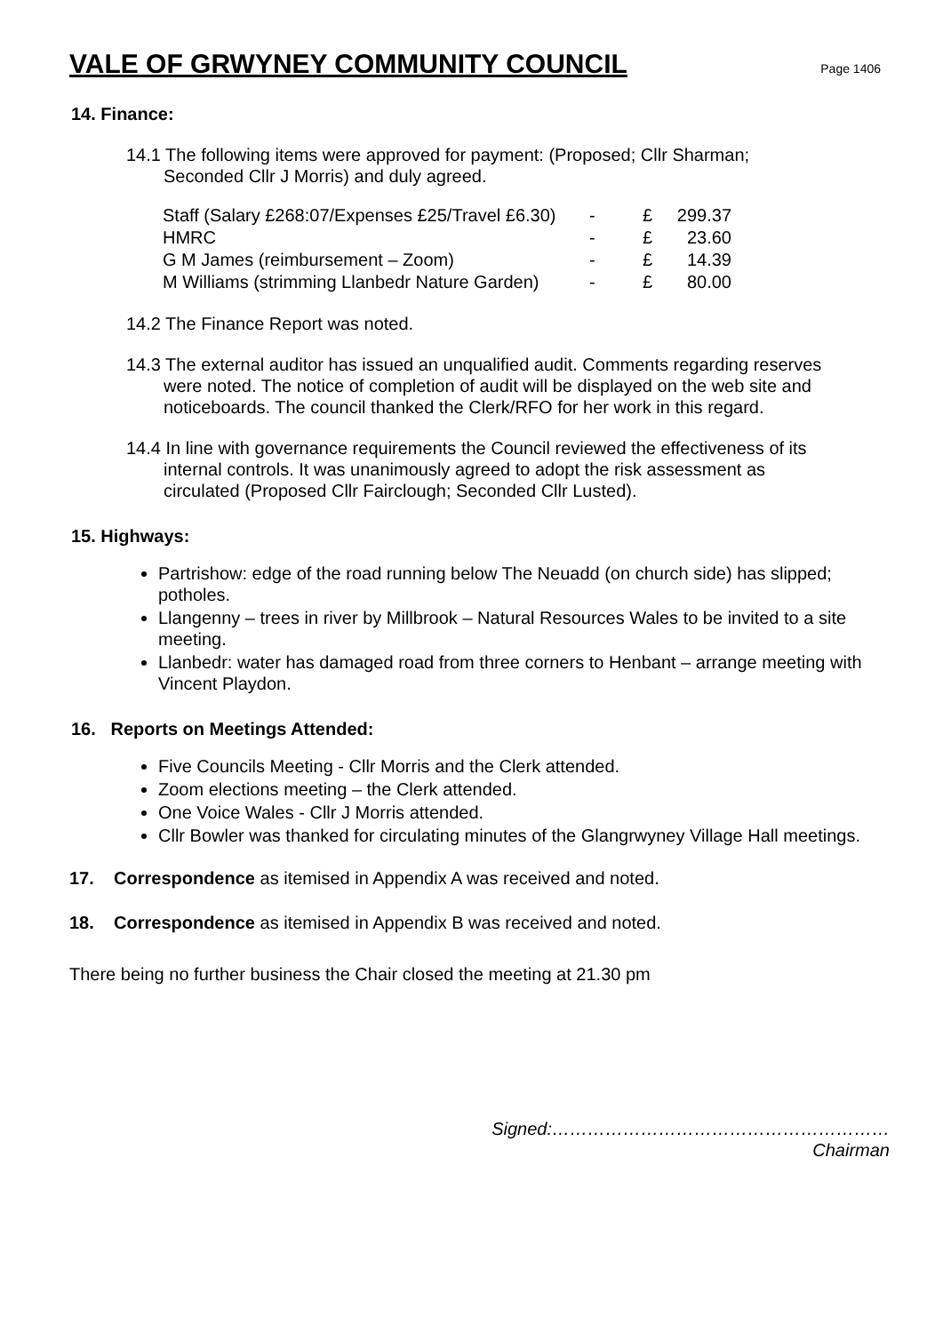VALE OF GRWYNEY COMMUNITY COUNCIL Page 1406
14. Finance:
14.1 The following items were approved for payment: (Proposed; Cllr Sharman;
Seconded Cllr J Morris) and duly agreed.
| Staff (Salary £268:07/Expenses £25/Travel £6.30) | - | £ | 299.37 |
| HMRC | - | £ | 23.60 |
| G M James (reimbursement – Zoom) | - | £ | 14.39 |
| M Williams (strimming Llanbedr Nature Garden) | - | £ | 80.00 |
14.2 The Finance Report was noted.
14.3 The external auditor has issued an unqualified audit. Comments regarding reserves
were noted. The notice of completion of audit will be displayed on the web site and
noticeboards. The council thanked the Clerk/RFO for her work in this regard.
14.4 In line with governance requirements the Council reviewed the effectiveness of its
internal controls. It was unanimously agreed to adopt the risk assessment as
circulated (Proposed Cllr Fairclough; Seconded Cllr Lusted).
15. Highways:
Partrishow: edge of the road running below The Neuadd (on church side) has slipped; potholes.
Llangenny – trees in river by Millbrook – Natural Resources Wales to be invited to a site meeting.
Llanbedr: water has damaged road from three corners to Henbant – arrange meeting with Vincent Playdon.
16. Reports on Meetings Attended:
Five Councils Meeting - Cllr Morris and the Clerk attended.
Zoom elections meeting – the Clerk attended.
One Voice Wales - Cllr J Morris attended.
Cllr Bowler was thanked for circulating minutes of the Glangrwyney Village Hall meetings.
17. Correspondence as itemised in Appendix A was received and noted.
18. Correspondence as itemised in Appendix B was received and noted.
There being no further business the Chair closed the meeting at 21.30 pm
Signed:…………………………………………………
Chairman